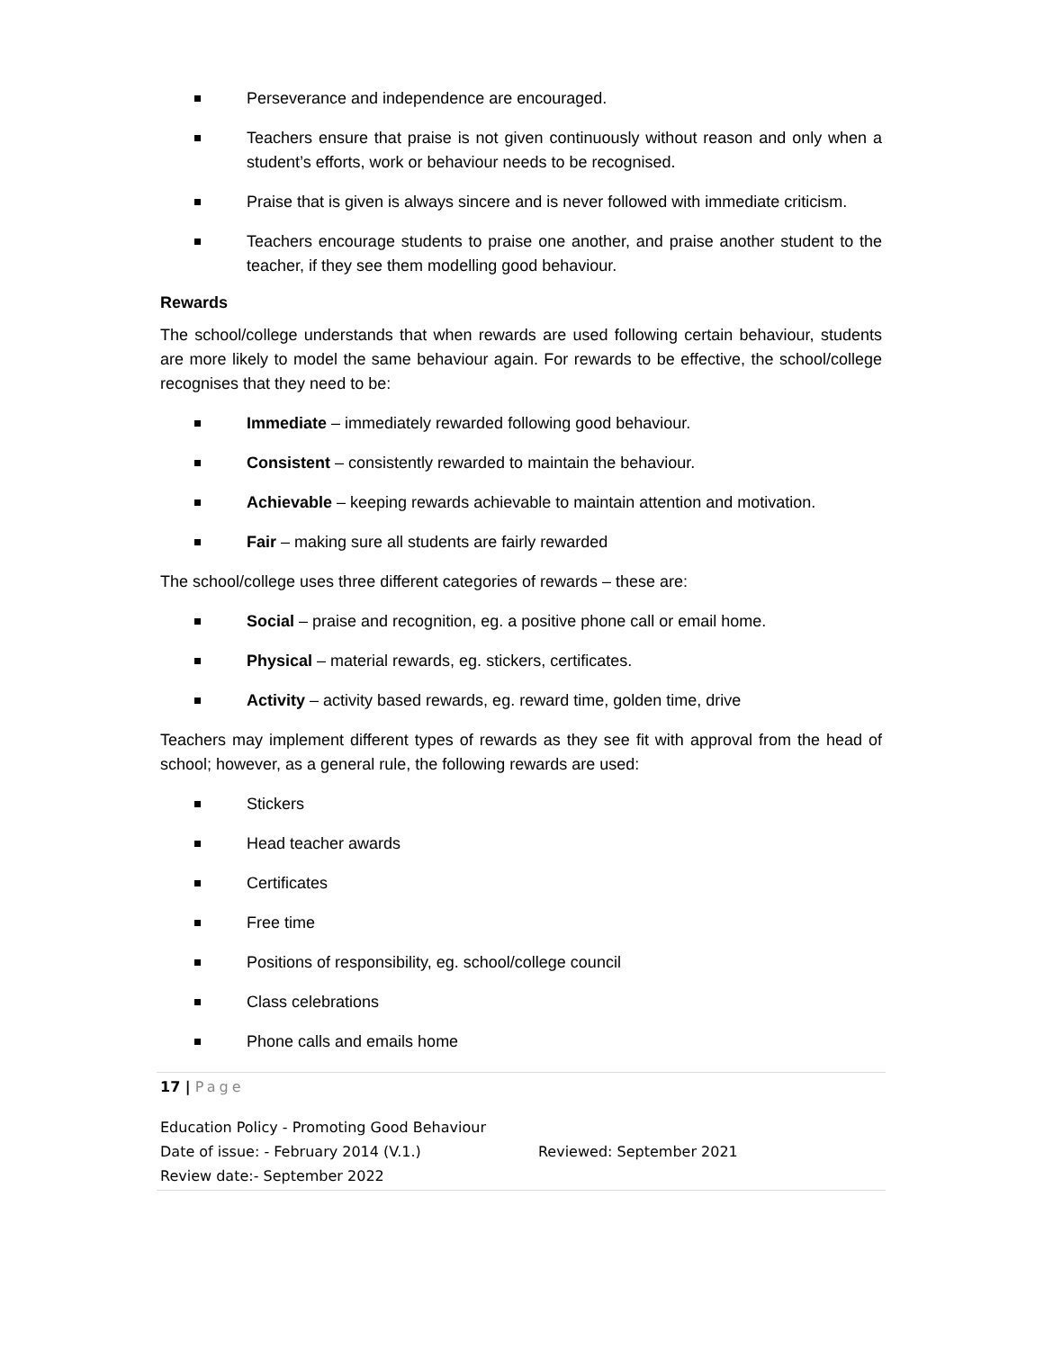Perseverance and independence are encouraged.
Teachers ensure that praise is not given continuously without reason and only when a student’s efforts, work or behaviour needs to be recognised.
Praise that is given is always sincere and is never followed with immediate criticism.
Teachers encourage students to praise one another, and praise another student to the teacher, if they see them modelling good behaviour.
Rewards
The school/college understands that when rewards are used following certain behaviour, students are more likely to model the same behaviour again. For rewards to be effective, the school/college recognises that they need to be:
Immediate – immediately rewarded following good behaviour.
Consistent – consistently rewarded to maintain the behaviour.
Achievable – keeping rewards achievable to maintain attention and motivation.
Fair – making sure all students are fairly rewarded
The school/college uses three different categories of rewards – these are:
Social – praise and recognition, eg. a positive phone call or email home.
Physical – material rewards, eg. stickers, certificates.
Activity – activity based rewards, eg. reward time, golden time, drive
Teachers may implement different types of rewards as they see fit with approval from the head of school; however, as a general rule, the following rewards are used:
Stickers
Head teacher awards
Certificates
Free time
Positions of responsibility, eg. school/college council
Class celebrations
Phone calls and emails home
17 | Page
Education Policy - Promoting Good Behaviour
Date of issue: - February 2014 (V.1.) Reviewed: September 2021
Review date:- September 2022